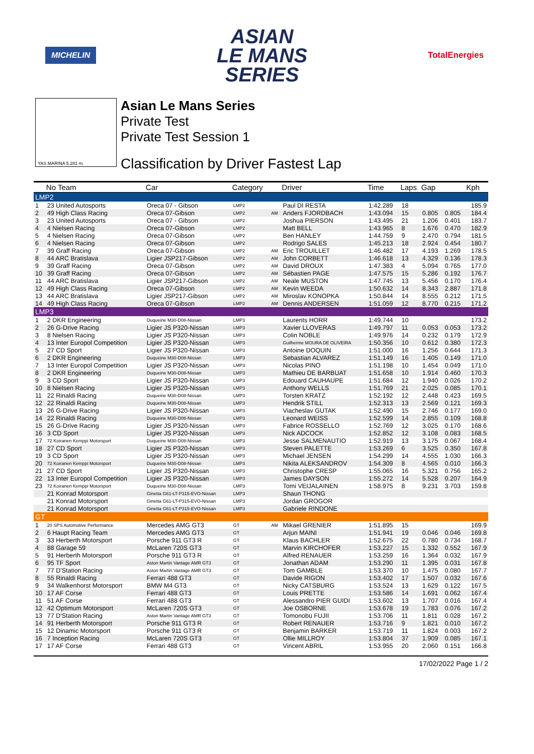MICHELIN
ASIAN
LE MANS
SERIES
TotalEnergies
YAS MARINA 5.281 m.
Asian Le Mans Series
Private Test
Private Test Session 1
Classification by Driver Fastest Lap
| | No Team | Car | Category | | Driver | Time | Laps | Gap | | Kph |
| --- | --- | --- | --- | --- | --- | --- | --- | --- | --- | --- |
| LMP2 | | | | | | | | | | |
| 1 | 23 United Autosports | Oreca 07 - Gibson | LMP2 | | Paul DI RESTA | 1:42.289 | 18 | | | 185.9 |
| 2 | 49 High Class Racing | Oreca 07-Gibson | LMP2 | AM | Anders FJORDBACH | 1:43.094 | 15 | 0.805 | 0.805 | 184.4 |
| 3 | 23 United Autosports | Oreca 07 - Gibson | LMP2 | | Joshua PIERSON | 1:43.495 | 21 | 1.206 | 0.401 | 183.7 |
| 4 | 4 Nielsen Racing | Oreca 07-Gibson | LMP2 | | Matt BELL | 1:43.965 | 8 | 1.676 | 0.470 | 182.9 |
| 5 | 4 Nielsen Racing | Oreca 07-Gibson | LMP2 | | Ben HANLEY | 1:44.759 | 9 | 2.470 | 0.794 | 181.5 |
| 6 | 4 Nielsen Racing | Oreca 07-Gibson | LMP2 | | Rodrigo SALES | 1:45.213 | 18 | 2.924 | 0.454 | 180.7 |
| 7 | 39 Graff Racing | Oreca 07-Gibson | LMP2 | AM | Eric TROUILLET | 1:46.482 | 17 | 4.193 | 1.269 | 178.5 |
| 8 | 44 ARC Bratislava | Ligier JSP217-Gibson | LMP2 | AM | John CORBETT | 1:46.618 | 13 | 4.329 | 0.136 | 178.3 |
| 9 | 39 Graff Racing | Oreca 07-Gibson | LMP2 | AM | David DROUX | 1:47.383 | 4 | 5.094 | 0.765 | 177.0 |
| 10 | 39 Graff Racing | Oreca 07-Gibson | LMP2 | AM | Sébastien PAGE | 1:47.575 | 15 | 5.286 | 0.192 | 176.7 |
| 11 | 44 ARC Bratislava | Ligier JSP217-Gibson | LMP2 | AM | Neale MUSTON | 1:47.745 | 13 | 5.456 | 0.170 | 176.4 |
| 12 | 49 High Class Racing | Oreca 07-Gibson | LMP2 | AM | Kevin WEEDA | 1:50.632 | 14 | 8.343 | 2.887 | 171.8 |
| 13 | 44 ARC Bratislava | Ligier JSP217-Gibson | LMP2 | AM | Miroslav KONOPKA | 1:50.844 | 14 | 8.555 | 0.212 | 171.5 |
| 14 | 49 High Class Racing | Oreca 07-Gibson | LMP2 | AM | Dennis ANDERSEN | 1:51.059 | 12 | 8.770 | 0.215 | 171.2 |
| LMP3 | | | | | | | | | | |
| 1 | 2 DKR Engineering | Duqueine M30-D08-Nissan | LMP3 | | Laurents HORR | 1:49.744 | 10 | | | 173.2 |
| 2 | 26 G-Drive Racing | Ligier JS P320-Nissan | LMP3 | | Xavier LLOVERAS | 1:49.797 | 11 | 0.053 | 0.053 | 173.2 |
| 3 | 8 Nielsen Racing | Ligier JS P320-Nissan | LMP3 | | Colin NOBLE | 1:49.976 | 14 | 0.232 | 0.179 | 172.9 |
| 4 | 13 Inter Europol Competition | Ligier JS P320-Nissan | LMP3 | | Guilherme MOURA DE OLIVEIRA | 1:50.356 | 10 | 0.612 | 0.380 | 172.3 |
| 5 | 27 CD Sport | Ligier JS P320-Nissan | LMP3 | | Antoine DOQUIN | 1:51.000 | 16 | 1.256 | 0.644 | 171.3 |
| 6 | 2 DKR Engineering | Duqueine M30-D08-Nissan | LMP3 | | Sebastian ALVAREZ | 1:51.149 | 16 | 1.405 | 0.149 | 171.0 |
| 7 | 13 Inter Europol Competition | Ligier JS P320-Nissan | LMP3 | | Nicolas PINO | 1:51.198 | 10 | 1.454 | 0.049 | 171.0 |
| 8 | 2 DKR Engineering | Duqueine M30-D08-Nissan | LMP3 | | Mathieu DE BARBUAT | 1:51.658 | 10 | 1.914 | 0.460 | 170.3 |
| 9 | 3 CD Sport | Ligier JS P320-Nissan | LMP3 | | Edouard CAUHAUPE | 1:51.684 | 12 | 1.940 | 0.026 | 170.2 |
| 10 | 8 Nielsen Racing | Ligier JS P320-Nissan | LMP3 | | Anthony WELLS | 1:51.769 | 21 | 2.025 | 0.085 | 170.1 |
| 11 | 22 Rinaldi Racing | Duqueine M30-D08-Nissan | LMP3 | | Torsten KRATZ | 1:52.192 | 12 | 2.448 | 0.423 | 169.5 |
| 12 | 22 Rinaldi Racing | Duqueine M30-D08-Nissan | LMP3 | | Hendrik STILL | 1:52.313 | 13 | 2.569 | 0.121 | 169.3 |
| 13 | 26 G-Drive Racing | Ligier JS P320-Nissan | LMP3 | | Viacheslav GUTAK | 1:52.490 | 15 | 2.746 | 0.177 | 169.0 |
| 14 | 22 Rinaldi Racing | Duqueine M30-D08-Nissan | LMP3 | | Leonard WEISS | 1:52.599 | 14 | 2.855 | 0.109 | 168.8 |
| 15 | 26 G-Drive Racing | Ligier JS P320-Nissan | LMP3 | | Fabrice ROSSELLO | 1:52.769 | 12 | 3.025 | 0.170 | 168.6 |
| 16 | 3 CD Sport | Ligier JS P320-Nissan | LMP3 | | Nick ADCOCK | 1:52.852 | 12 | 3.108 | 0.083 | 168.5 |
| 17 | 72 Koiranen Kemppi Motorsport | Duqueine M30-D08-Nissan | LMP3 | | Jesse SALMENAUTIO | 1:52.919 | 13 | 3.175 | 0.067 | 168.4 |
| 18 | 27 CD Sport | Ligier JS P320-Nissan | LMP3 | | Steven PALETTE | 1:53.269 | 6 | 3.525 | 0.350 | 167.8 |
| 19 | 3 CD Sport | Ligier JS P320-Nissan | LMP3 | | Michael JENSEN | 1:54.299 | 14 | 4.555 | 1.030 | 166.3 |
| 20 | 72 Koiranen Kemppi Motorsport | Duqueine M30-D08-Nissan | LMP3 | | Nikita ALEKSANDROV | 1:54.309 | 8 | 4.565 | 0.010 | 166.3 |
| 21 | 27 CD Sport | Ligier JS P320-Nissan | LMP3 | | Christophe CRESP | 1:55.065 | 16 | 5.321 | 0.756 | 165.2 |
| 22 | 13 Inter Europol Competition | Ligier JS P320-Nissan | LMP3 | | James DAYSON | 1:55.272 | 14 | 5.528 | 0.207 | 164.9 |
| 23 | 72 Koiranen Kemppi Motorsport | Duqueine M30-D08-Nissan | LMP3 | | Tomi VEIJALAINEN | 1:58.975 | 8 | 9.231 | 3.703 | 159.8 |
| | 21 Konrad Motorsport | Ginetta G61-LT-P315-EVO-Nissan | LMP3 | | Shaun THONG | | | | | |
| | 21 Konrad Motorsport | Ginetta G61-LT-P315-EVO-Nissan | LMP3 | | Jordan GROGOR | | | | | |
| | 21 Konrad Motorsport | Ginetta G61-LT-P315-EVO-Nissan | LMP3 | | Gabriele RINDONE | | | | | |
| GT | | | | | | | | | | |
| 1 | 20 SPS Automotive Performance | Mercedes AMG GT3 | GT | AM | Mikael GRENIER | 1:51.895 | 15 | | | 169.9 |
| 2 | 6 Haupt Racing Team | Mercedes AMG GT3 | GT | | Arjun MAINI | 1:51.941 | 19 | 0.046 | 0.046 | 169.8 |
| 3 | 33 Herberth Motorsport | Porsche 911 GT3 R | GT | | Klaus BACHLER | 1:52.675 | 22 | 0.780 | 0.734 | 168.7 |
| 4 | 88 Garage 59 | McLaren 720S GT3 | GT | | Marvin KIRCHOFER | 1:53.227 | 15 | 1.332 | 0.552 | 167.9 |
| 5 | 91 Herberth Motorsport | Porsche 911 GT3 R | GT | | Alfred RENAUER | 1:53.259 | 16 | 1.364 | 0.032 | 167.9 |
| 6 | 95 TF Sport | Aston Martin Vantage AMR GT3 | GT | | Jonathan ADAM | 1:53.290 | 11 | 1.395 | 0.031 | 167.8 |
| 7 | 77 D'Station Racing | Aston Martin Vantage AMR GT3 | GT | | Tom GAMBLE | 1:53.370 | 10 | 1.475 | 0.080 | 167.7 |
| 8 | 55 Rinaldi Racing | Ferrari 488 GT3 | GT | | Davide RIGON | 1:53.402 | 17 | 1.507 | 0.032 | 167.6 |
| 9 | 34 Walkenhorst Motorsport | BMW M4 GT3 | GT | | Nicky CATSBURG | 1:53.524 | 13 | 1.629 | 0.122 | 167.5 |
| 10 | 17 AF Corse | Ferrari 488 GT3 | GT | | Louis PRETTE | 1:53.586 | 14 | 1.691 | 0.062 | 167.4 |
| 11 | 51 AF Corse | Ferrari 488 GT3 | GT | | Alessandro PIER GUIDI | 1:53.602 | 13 | 1.707 | 0.016 | 167.4 |
| 12 | 42 Optimum Motorsport | McLaren 720S GT3 | GT | | Joe OSBORNE | 1:53.678 | 19 | 1.783 | 0.076 | 167.2 |
| 13 | 77 D'Station Racing | Aston Martin Vantage AMR GT3 | GT | | Tomonobu FUJII | 1:53.706 | 11 | 1.811 | 0.028 | 167.2 |
| 14 | 91 Herberth Motorsport | Porsche 911 GT3 R | GT | | Robert RENAUER | 1:53.716 | 9 | 1.821 | 0.010 | 167.2 |
| 15 | 12 Dinamic Motorsport | Porsche 911 GT3 R | GT | | Benjamin BARKER | 1:53.719 | 11 | 1.824 | 0.003 | 167.2 |
| 16 | 7 Inception Racing | McLaren 720S GT3 | GT | | Ollie MILLROY | 1:53.804 | 37 | 1.909 | 0.085 | 167.1 |
| 17 | 17 AF Corse | Ferrari 488 GT3 | GT | | Vincent ABRIL | 1:53.955 | 20 | 2.060 | 0.151 | 166.8 |
17/02/2022 Page 1 / 2